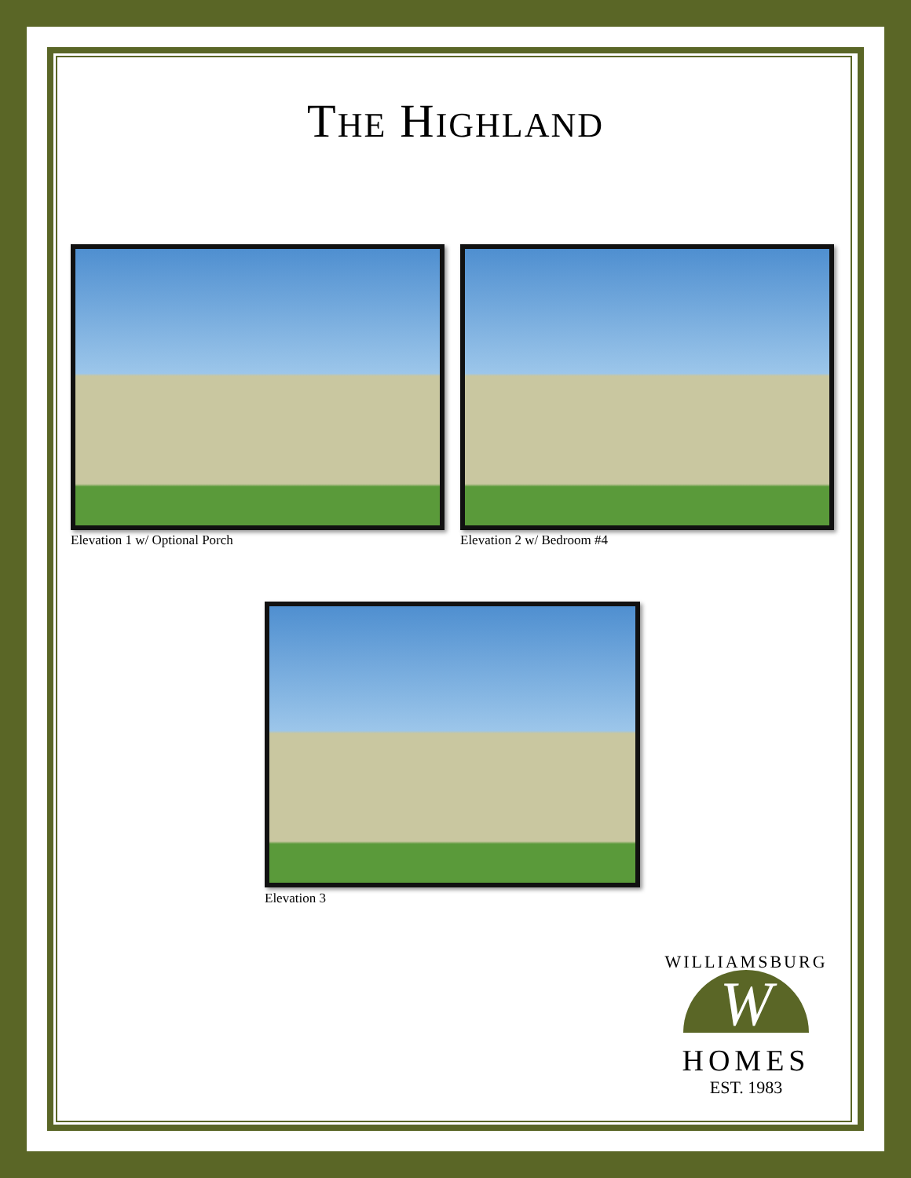THE HIGHLAND
Elevation 1 w/ Optional Porch Elevation 2 w/ Bedroom #4
Elevation 3
W
WILLIAMSBURG
HOMES
EST. 1983